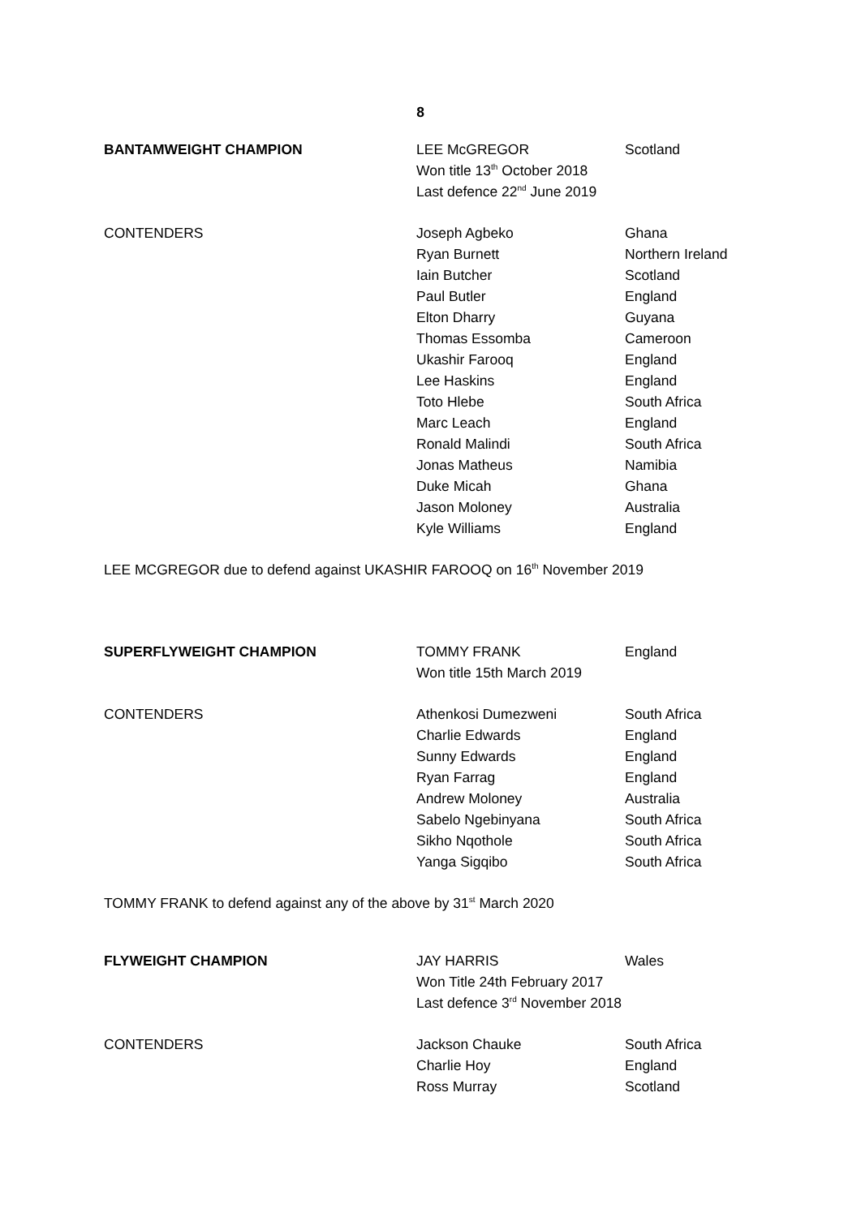8
| BANTAMWEIGHT CHAMPION | LEE McGREGOR | Scotland |
| | Won title 13<sup>th</sup> October 2018 | |
| | Last defence 22<sup>nd</sup> June 2019 | |
| CONTENDERS | Joseph Agbeko | Ghana |
| | Ryan Burnett | Northern Ireland |
| | Iain Butcher | Scotland |
| | Paul Butler | England |
| | Elton Dharry | Guyana |
| | Thomas Essomba | Cameroon |
| | Ukashir Farooq | England |
| | Lee Haskins | England |
| | Toto Hlebe | South Africa |
| | Marc Leach | England |
| | Ronald Malindi | South Africa |
| | Jonas Matheus | Namibia |
| | Duke Micah | Ghana |
| | Jason Moloney | Australia |
| | Kyle Williams | England |
LEE MCGREGOR due to defend against UKASHIR FAROOQ on 16<sup>th</sup> November 2019
| SUPERFLYWEIGHT CHAMPION | TOMMY FRANK | England |
| | Won title 15th March 2019 | |
| CONTENDERS | Athenkosi Dumezweni | South Africa |
| | Charlie Edwards | England |
| | Sunny Edwards | England |
| | Ryan Farrag | England |
| | Andrew Moloney | Australia |
| | Sabelo Ngebinyana | South Africa |
| | Sikho Nqothole | South Africa |
| | Yanga Sigqibo | South Africa |
TOMMY FRANK to defend against any of the above by 31<sup>st</sup> March 2020
| FLYWEIGHT CHAMPION | JAY HARRIS | Wales |
| | Won Title 24th February 2017 | |
| | Last defence 3<sup>rd</sup> November 2018 | |
| CONTENDERS | Jackson Chauke | South Africa |
| | Charlie Hoy | England |
| | Ross Murray | Scotland |